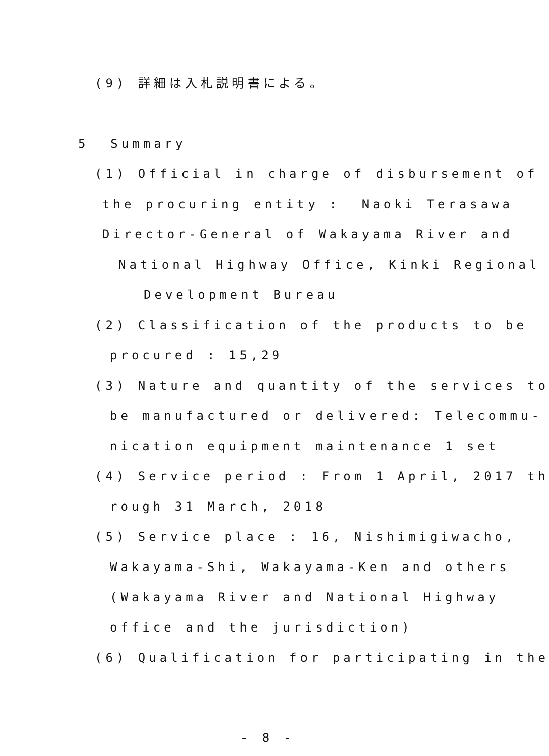(9) 詳細は入札説明書による。
5 Summary
(1) Official in charge of disbursement of
the procuring entity : Naoki Terasawa
Director-General of Wakayama River and
National Highway Office, Kinki Regional
Development Bureau
(2) Classification of the products to be
procured : 15,29
(3) Nature and quantity of the services to
be manufactured or delivered: Telecommu-
nication equipment maintenance 1 set
(4) Service period : From 1 April, 2017 th
rough 31 March, 2018
(5) Service place : 16, Nishimigiwacho,
Wakayama-Shi, Wakayama-Ken and others
(Wakayama River and National Highway
office and the jurisdiction)
(6) Qualification for participating in the
- 8 -